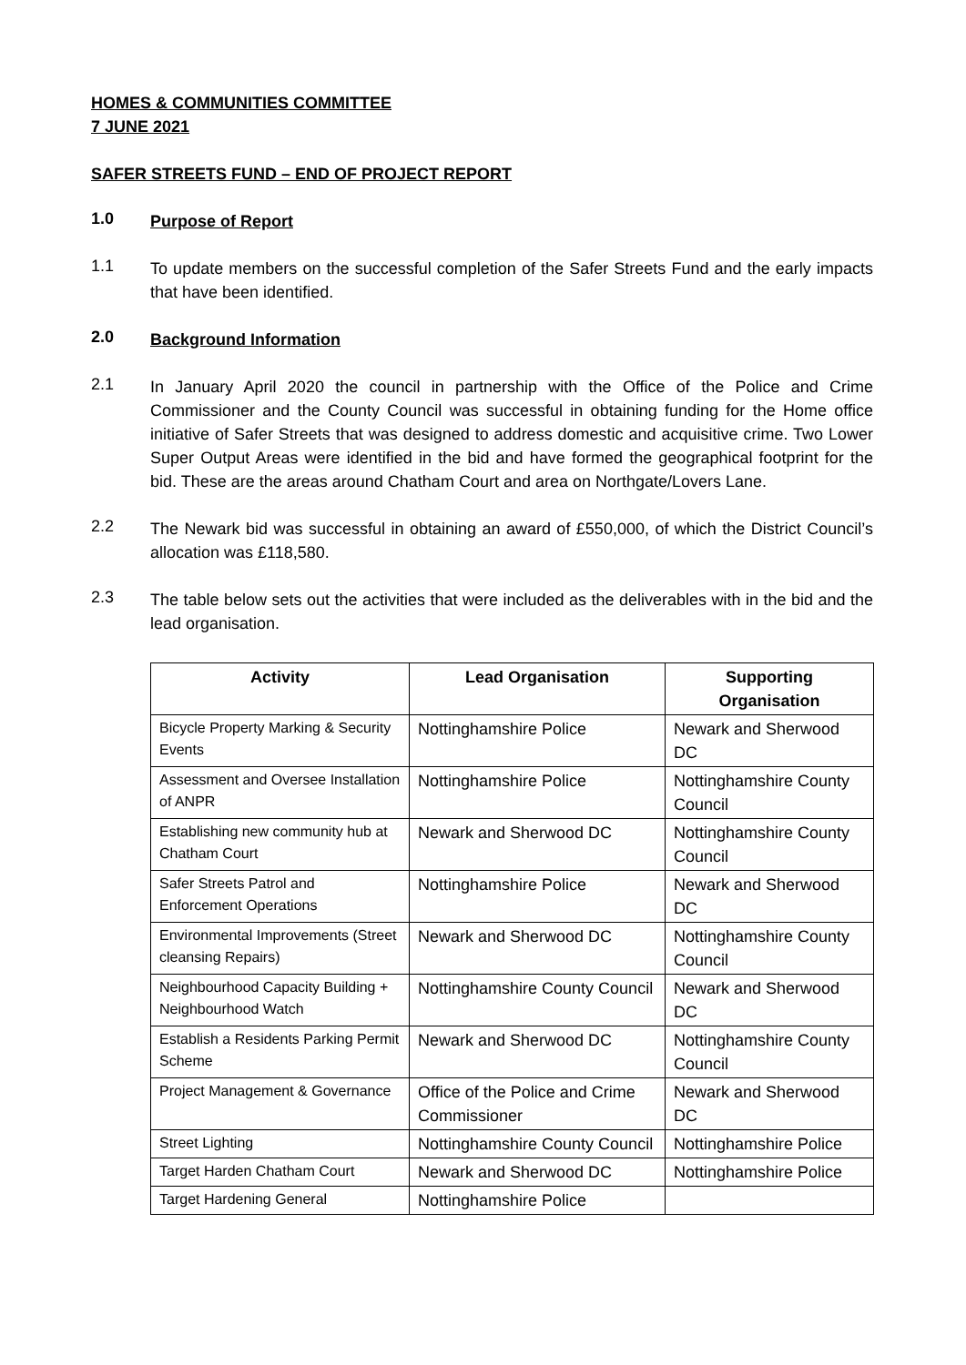HOMES & COMMUNITIES COMMITTEE
7 JUNE 2021
SAFER STREETS FUND – END OF PROJECT REPORT
1.0
Purpose of Report
1.1
To update members on the successful completion of the Safer Streets Fund and the early impacts that have been identified.
2.0
Background Information
2.1
In January April 2020 the council in partnership with the Office of the Police and Crime Commissioner and the County Council was successful in obtaining funding for the Home office initiative of Safer Streets that was designed to address domestic and acquisitive crime. Two Lower Super Output Areas were identified in the bid and have formed the geographical footprint for the bid. These are the areas around Chatham Court and area on Northgate/Lovers Lane.
2.2
The Newark bid was successful in obtaining an award of £550,000, of which the District Council’s allocation was £118,580.
2.3
The table below sets out the activities that were included as the deliverables with in the bid and the lead organisation.
| Activity | Lead Organisation | Supporting Organisation |
| --- | --- | --- |
| Bicycle Property Marking & Security Events | Nottinghamshire Police | Newark and Sherwood DC |
| Assessment and Oversee Installation of ANPR | Nottinghamshire Police | Nottinghamshire County Council |
| Establishing new community hub at Chatham Court | Newark and Sherwood DC | Nottinghamshire County Council |
| Safer Streets Patrol and Enforcement Operations | Nottinghamshire Police | Newark and Sherwood DC |
| Environmental Improvements (Street cleansing Repairs) | Newark and Sherwood DC | Nottinghamshire County Council |
| Neighbourhood Capacity Building + Neighbourhood Watch | Nottinghamshire County Council | Newark and Sherwood DC |
| Establish a Residents Parking Permit Scheme | Newark and Sherwood DC | Nottinghamshire County Council |
| Project Management & Governance | Office of the Police and Crime Commissioner | Newark and Sherwood DC |
| Street Lighting | Nottinghamshire County Council | Nottinghamshire Police |
| Target Harden Chatham Court | Newark and Sherwood DC | Nottinghamshire Police |
| Target Hardening General | Nottinghamshire Police | |